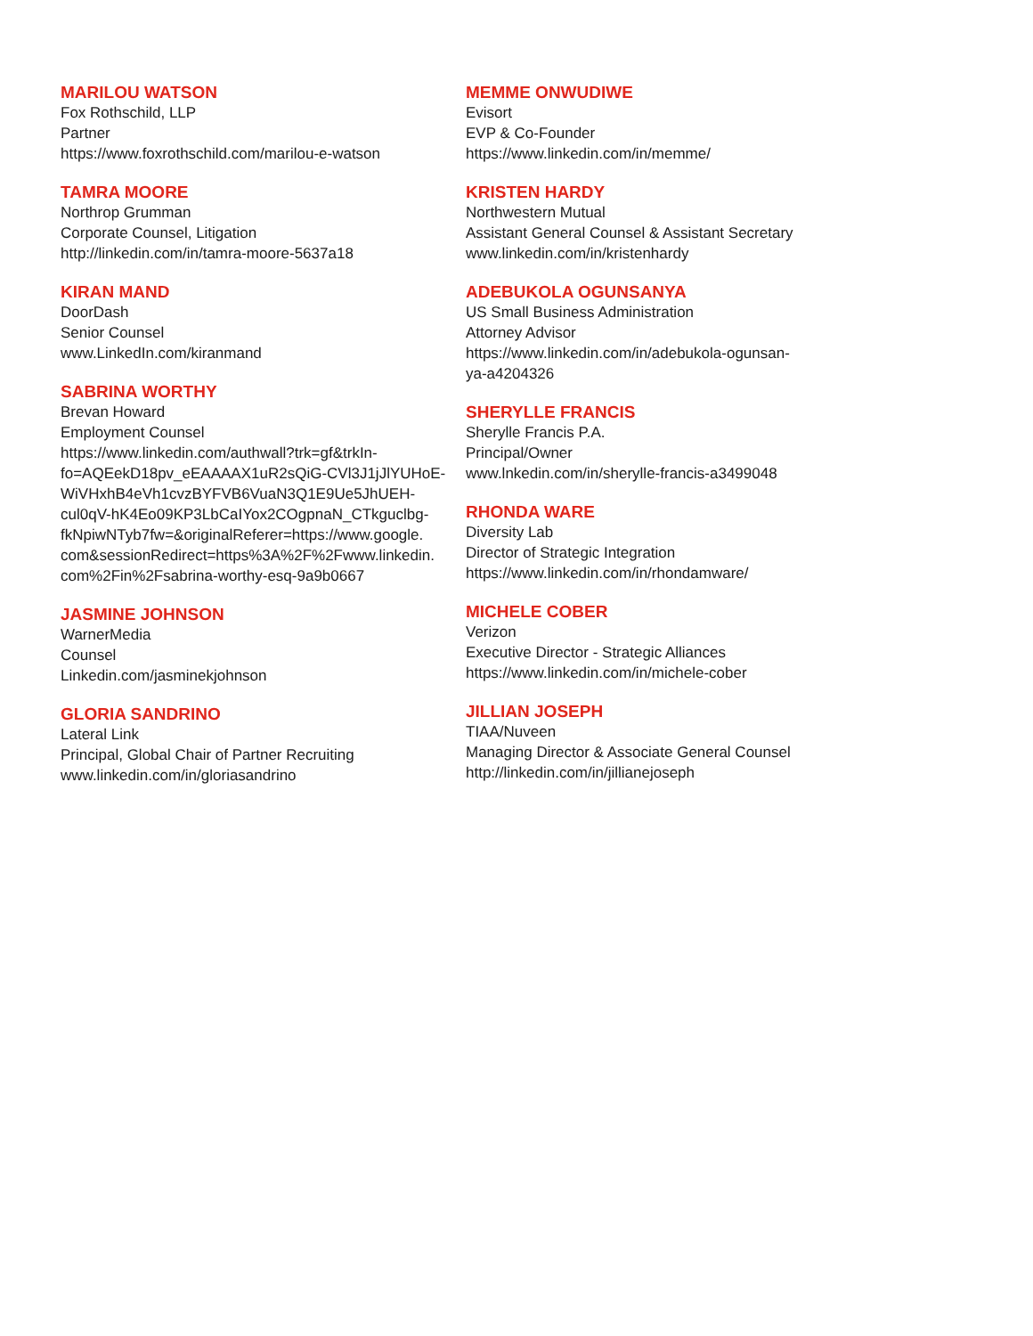MARILOU WATSON
Fox Rothschild, LLP
Partner
https://www.foxrothschild.com/marilou-e-watson
TAMRA MOORE
Northrop Grumman
Corporate Counsel, Litigation
http://linkedin.com/in/tamra-moore-5637a18
KIRAN MAND
DoorDash
Senior Counsel
www.LinkedIn.com/kiranmand
SABRINA WORTHY
Brevan Howard
Employment Counsel
https://www.linkedin.com/authwall?trk=gf&trkIn-
fo=AQEekD18pv_eEAAAAX1uR2sQiG-CVl3J1jJlYUHoE-
WiVHxhB4eVh1cvzBYFVB6VuaN3Q1E9Ue5JhUEH-
cul0qV-hK4Eo09KP3LbCaIYox2COgpnaN_CTkguclbg-
fkNpiwNTyb7fw=&originalReferer=https://www.google.
com&sessionRedirect=https%3A%2F%2Fwww.linkedin.
com%2Fin%2Fsabrina-worthy-esq-9a9b0667
JASMINE JOHNSON
WarnerMedia
Counsel
Linkedin.com/jasminekjohnson
GLORIA SANDRINO
Lateral Link
Principal, Global Chair of Partner Recruiting
www.linkedin.com/in/gloriasandrino
MEMME ONWUDIWE
Evisort
EVP & Co-Founder
https://www.linkedin.com/in/memme/
KRISTEN HARDY
Northwestern Mutual
Assistant General Counsel & Assistant Secretary
www.linkedin.com/in/kristenhardy
ADEBUKOLA OGUNSANYA
US Small Business Administration
Attorney Advisor
https://www.linkedin.com/in/adebukola-ogunsan-
ya-a4204326
SHERYLLE FRANCIS
Sherylle Francis P.A.
Principal/Owner
www.lnkedin.com/in/sherylle-francis-a3499048
RHONDA WARE
Diversity Lab
Director of Strategic Integration
https://www.linkedin.com/in/rhondamware/
MICHELE COBER
Verizon
Executive Director - Strategic Alliances
https://www.linkedin.com/in/michele-cober
JILLIAN JOSEPH
TIAA/Nuveen
Managing Director & Associate General Counsel
http://linkedin.com/in/jillianejoseph